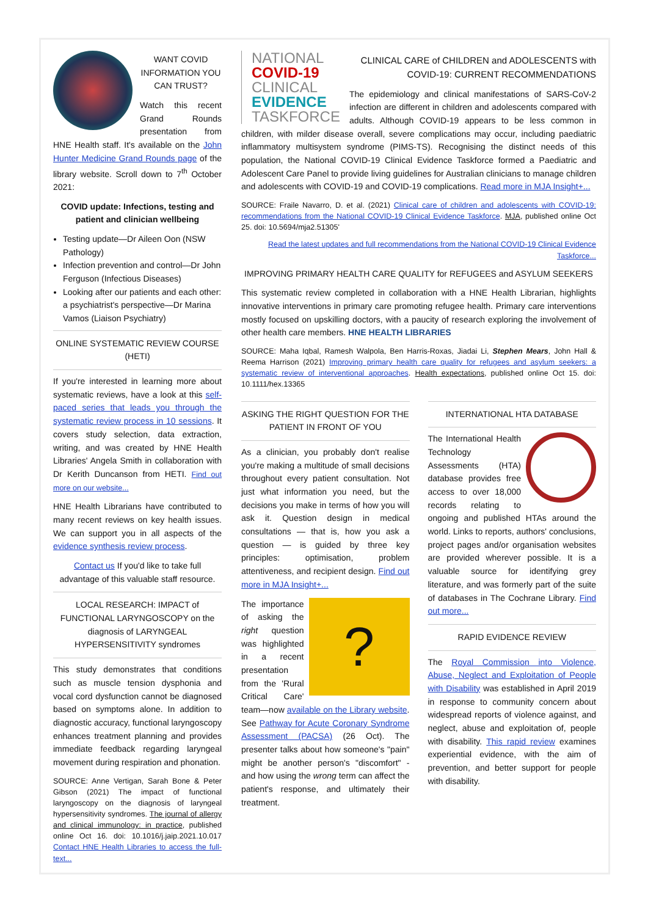WANT COVID INFORMATION YOU CAN TRUST?
Watch this recent Grand Rounds presentation from HNE Health staff. It's available on the John Hunter Medicine Grand Rounds page of the library website. Scroll down to 7<sup>th</sup> October 2021:
COVID update: Infections, testing and patient and clinician wellbeing
Testing update—Dr Aileen Oon (NSW Pathology)
Infection prevention and control—Dr John Ferguson (Infectious Diseases)
Looking after our patients and each other: a psychiatrist's perspective—Dr Marina Vamos (Liaison Psychiatry)
ONLINE SYSTEMATIC REVIEW COURSE (HETI)
If you're interested in learning more about systematic reviews, have a look at this self-paced series that leads you through the systematic review process in 10 sessions. It covers study selection, data extraction, writing, and was created by HNE Health Libraries' Angela Smith in collaboration with Dr Kerith Duncanson from HETI. Find out more on our website...
HNE Health Librarians have contributed to many recent reviews on key health issues. We can support you in all aspects of the evidence synthesis review process.
Contact us If you'd like to take full advantage of this valuable staff resource.
LOCAL RESEARCH: IMPACT of FUNCTIONAL LARYNGOSCOPY on the diagnosis of LARYNGEAL HYPERSENSITIVITY syndromes
This study demonstrates that conditions such as muscle tension dysphonia and vocal cord dysfunction cannot be diagnosed based on symptoms alone. In addition to diagnostic accuracy, functional laryngoscopy enhances treatment planning and provides immediate feedback regarding laryngeal movement during respiration and phonation.
SOURCE: Anne Vertigan, Sarah Bone & Peter Gibson (2021) The impact of functional laryngoscopy on the diagnosis of laryngeal hypersensitivity syndromes. The journal of allergy and clinical immunology: in practice, published online Oct 16. doi: 10.1016/j.jaip.2021.10.017 Contact HNE Health Libraries to access the full-text...
NATIONAL
COVID-19
CLINICAL
EVIDENCE
TASKFORCE
CLINICAL CARE of CHILDREN and ADOLESCENTS with COVID-19: CURRENT RECOMMENDATIONS
The epidemiology and clinical manifestations of SARS-CoV-2 infection are different in children and adolescents compared with adults. Although COVID-19 appears to be less common in children, with milder disease overall, severe complications may occur, including paediatric inflammatory multisystem syndrome (PIMS-TS). Recognising the distinct needs of this population, the National COVID-19 Clinical Evidence Taskforce formed a Paediatric and Adolescent Care Panel to provide living guidelines for Australian clinicians to manage children and adolescents with COVID-19 and COVID-19 complications. Read more in MJA Insight+...
SOURCE: Fraile Navarro, D. et al. (2021) Clinical care of children and adolescents with COVID-19: recommendations from the National COVID-19 Clinical Evidence Taskforce. MJA, published online Oct 25. doi: 10.5694/mja2.51305'
Read the latest updates and full recommendations from the National COVID-19 Clinical Evidence Taskforce...
IMPROVING PRIMARY HEALTH CARE QUALITY for REFUGEES and ASYLUM SEEKERS
This systematic review completed in collaboration with a HNE Health Librarian, highlights innovative interventions in primary care promoting refugee health. Primary care interventions mostly focused on upskilling doctors, with a paucity of research exploring the involvement of other health care members. HNE HEALTH LIBRARIES
SOURCE: Maha Iqbal, Ramesh Walpola, Ben Harris-Roxas, Jiadai Li, Stephen Mears, John Hall & Reema Harrison (2021) Improving primary health care quality for refugees and asylum seekers: a systematic review of interventional approaches. Health expectations, published online Oct 15. doi: 10.1111/hex.13365
ASKING THE RIGHT QUESTION FOR THE PATIENT IN FRONT OF YOU
As a clinician, you probably don't realise you're making a multitude of small decisions throughout every patient consultation. Not just what information you need, but the decisions you make in terms of how you will ask it. Question design in medical consultations — that is, how you ask a question — is guided by three key principles: optimisation, problem attentiveness, and recipient design. Find out more in MJA Insight+...
?
The importance of asking the right question was highlighted in a recent presentation from the 'Rural Critical Care' team—now available on the Library website. See Pathway for Acute Coronary Syndrome Assessment (PACSA) (26 Oct). The presenter talks about how someone's "pain" might be another person's "discomfort" - and how using the wrong term can affect the patient's response, and ultimately their treatment.
INTERNATIONAL HTA DATABASE
The International Health Technology Assessments (HTA) database provides free access to over 18,000 records relating to ongoing and published HTAs around the world. Links to reports, authors' conclusions, project pages and/or organisation websites are provided wherever possible. It is a valuable source for identifying grey literature, and was formerly part of the suite of databases in The Cochrane Library. Find out more...
RAPID EVIDENCE REVIEW
The Royal Commission into Violence, Abuse, Neglect and Exploitation of People with Disability was established in April 2019 in response to community concern about widespread reports of violence against, and neglect, abuse and exploitation of, people with disability. This rapid review examines experiential evidence, with the aim of prevention, and better support for people with disability.